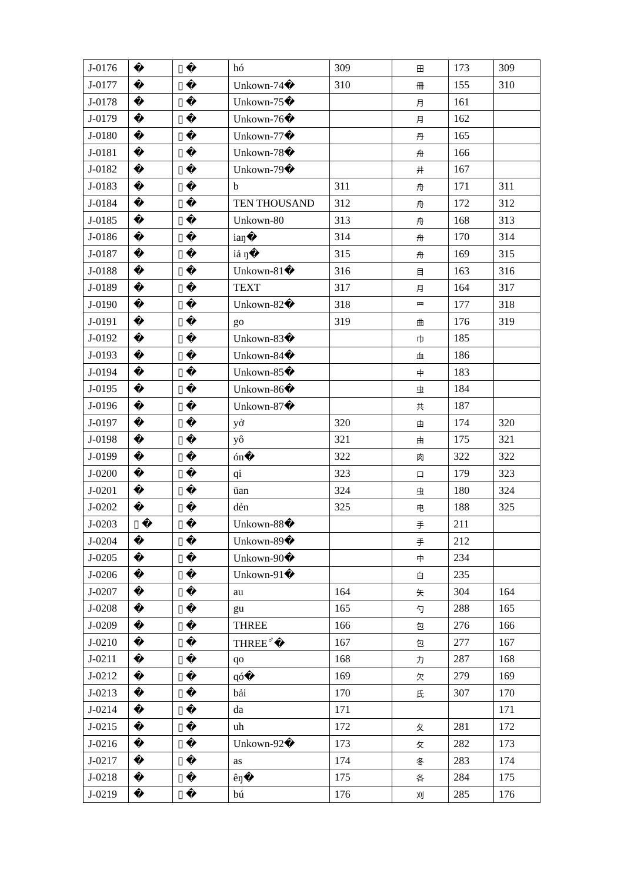| J-0176 | � | ▯ � | hó | 309 | 田 | 173 | 309 |
| J-0177 | � | ▯ � | Unkown-74� | 310 | 冊 | 155 | 310 |
| J-0178 | � | ▯ � | Unkown-75� | | 月 | 161 | |
| J-0179 | � | ▯ � | Unkown-76� | | 月 | 162 | |
| J-0180 | � | ▯ � | Unkown-77� | | 丹 | 165 | |
| J-0181 | � | ▯ � | Unkown-78� | | 舟 | 166 | |
| J-0182 | � | ▯ � | Unkown-79� | | 井 | 167 | |
| J-0183 | � | ▯ � | b | 311 | 舟 | 171 | 311 |
| J-0184 | � | ▯ � | TEN THOUSAND | 312 | 舟 | 172 | 312 |
| J-0185 | � | ▯ � | Unkown-80 | 313 | 舟 | 168 | 313 |
| J-0186 | � | ▯ � | iaŋ� | 314 | 舟 | 170 | 314 |
| J-0187 | � | ▯ � | iả ŋ� | 315 | 舟 | 169 | 315 |
| J-0188 | � | ▯ � | Unkown-81� | 316 | 目 | 163 | 316 |
| J-0189 | � | ▯ � | TEXT | 317 | 月 | 164 | 317 |
| J-0190 | � | ▯ � | Unkown-82� | 318 | 罒 | 177 | 318 |
| J-0191 | � | ▯ � | go | 319 | 曲 | 176 | 319 |
| J-0192 | � | ▯ � | Unkown-83� | | 巾 | 185 | |
| J-0193 | � | ▯ � | Unkown-84� | | 血 | 186 | |
| J-0194 | � | ▯ � | Unkown-85� | | 中 | 183 | |
| J-0195 | � | ▯ � | Unkown-86� | | 虫 | 184 | |
| J-0196 | � | ▯ � | Unkown-87� | | 共 | 187 | |
| J-0197 | � | ▯ � | yở | 320 | 由 | 174 | 320 |
| J-0198 | � | ▯ � | yô | 321 | 由 | 175 | 321 |
| J-0199 | � | ▯ � | ón� | 322 | 肉 | 322 | 322 |
| J-0200 | � | ▯ � | qi | 323 | 口 | 179 | 323 |
| J-0201 | � | ▯ � | üan | 324 | 虫 | 180 | 324 |
| J-0202 | � | ▯ � | dẻn | 325 | 电 | 188 | 325 |
| J-0203 | ▯ � | ▯ � | Unkown-88� | | 手 | 211 | |
| J-0204 | � | ▯ � | Unkown-89� | | 手 | 212 | |
| J-0205 | � | ▯ � | Unkown-90� | | 中 | 234 | |
| J-0206 | � | ▯ � | Unkown-91� | | 白 | 235 | |
| J-0207 | � | ▯ � | au | 164 | 矢 | 304 | 164 |
| J-0208 | � | ▯ � | gu | 165 | 勺 | 288 | 165 |
| J-0209 | � | ▯ � | THREE | 166 | 包 | 276 | 166 |
| J-0210 | � | ▯ � | THREE<sup>♂</sup>� | 167 | 包 | 277 | 167 |
| J-0211 | � | ▯ � | qo | 168 | 力 | 287 | 168 |
| J-0212 | � | ▯ � | ɋó� | 169 | 欠 | 279 | 169 |
| J-0213 | � | ▯ � | bải | 170 | 氏 | 307 | 170 |
| J-0214 | � | ▯ � | da | 171 | | | 171 |
| J-0215 | � | ▯ � | uh | 172 | 夂 | 281 | 172 |
| J-0216 | � | ▯ � | Unkown-92� | 173 | 攵 | 282 | 173 |
| J-0217 | � | ▯ � | as | 174 | 冬 | 283 | 174 |
| J-0218 | � | ▯ � | êŋ� | 175 | 各 | 284 | 175 |
| J-0219 | � | ▯ � | bú | 176 | 刈 | 285 | 176 |